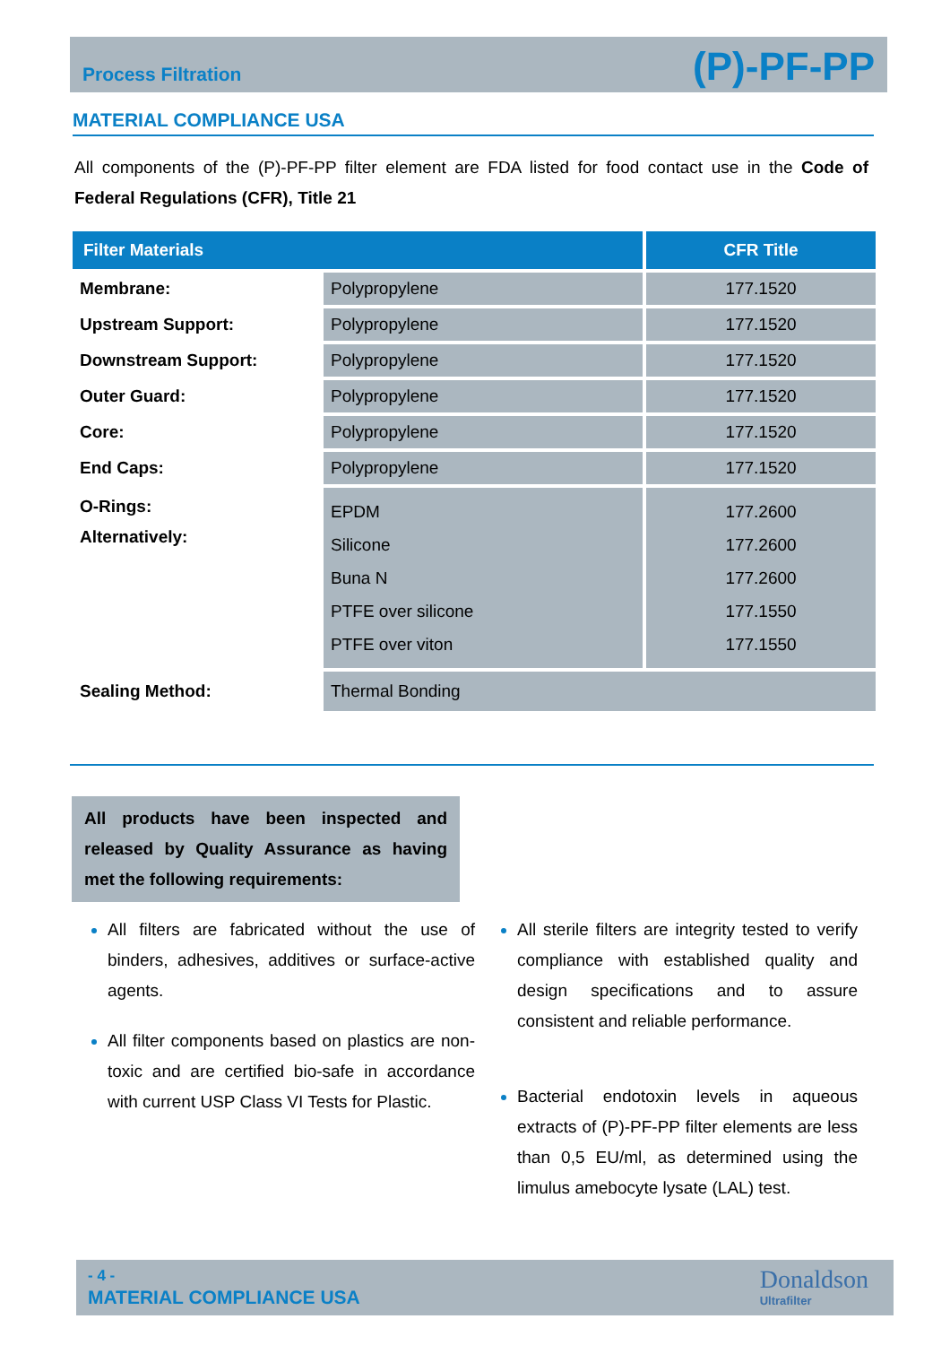Process Filtration (P)-PF-PP
MATERIAL COMPLIANCE USA
All components of the (P)-PF-PP filter element are FDA listed for food contact use in the Code of Federal Regulations (CFR), Title 21
| Filter Materials | | CFR Title |
| --- | --- | --- |
| Membrane: | Polypropylene | 177.1520 |
| Upstream Support: | Polypropylene | 177.1520 |
| Downstream Support: | Polypropylene | 177.1520 |
| Outer Guard: | Polypropylene | 177.1520 |
| Core: | Polypropylene | 177.1520 |
| End Caps: | Polypropylene | 177.1520 |
| O-Rings: Alternatively: | EPDM Silicone Buna N PTFE over silicone PTFE over viton | 177.2600 177.2600 177.2600 177.1550 177.1550 |
| Sealing Method: | Thermal Bonding | |
All products have been inspected and released by Quality Assurance as having met the following requirements:
All filters are fabricated without the use of binders, adhesives, additives or surface-active agents.
All filter components based on plastics are non-toxic and are certified bio-safe in accordance with current USP Class VI Tests for Plastic.
All sterile filters are integrity tested to verify compliance with established quality and design specifications and to assure consistent and reliable performance.
Bacterial endotoxin levels in aqueous extracts of (P)-PF-PP filter elements are less than 0,5 EU/ml, as determined using the limulus amebocyte lysate (LAL) test.
- 4 -
MATERIAL COMPLIANCE USA Donaldson
Ultrafilter